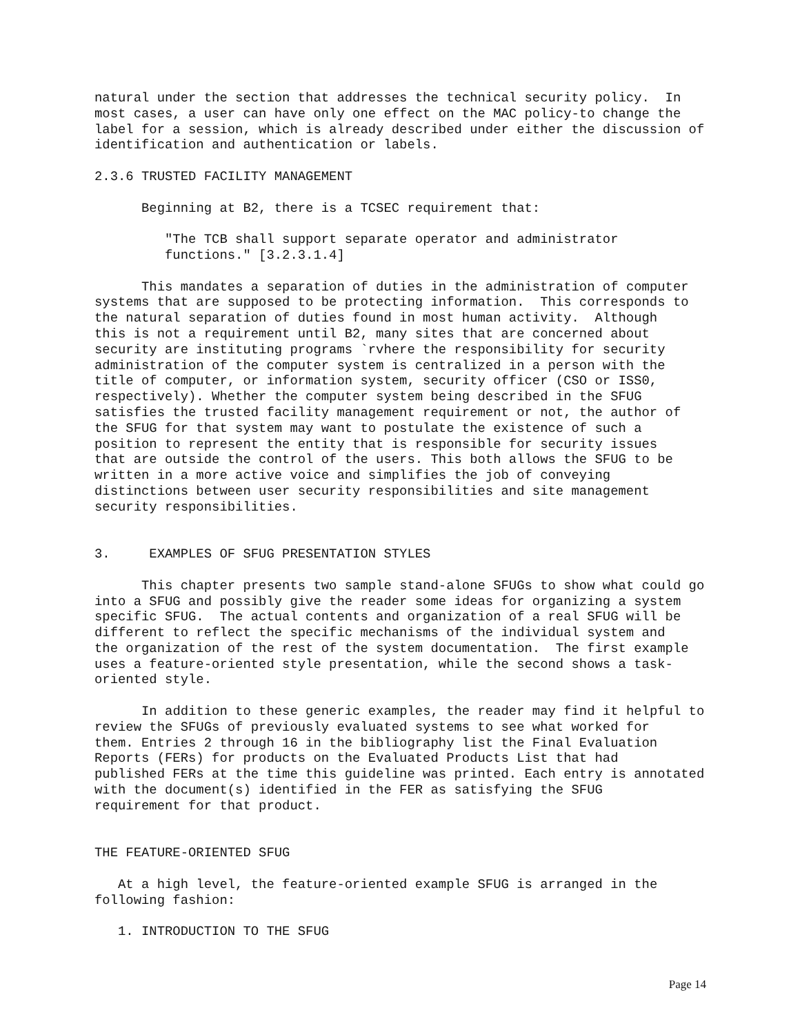natural under the section that addresses the technical security policy. In most cases, a user can have only one effect on the MAC policy-to change the label for a session, which is already described under either the discussion of identification and authentication or labels.
2.3.6 TRUSTED FACILITY MANAGEMENT
Beginning at B2, there is a TCSEC requirement that:
"The TCB shall support separate operator and administrator functions." [3.2.3.1.4]
This mandates a separation of duties in the administration of computer systems that are supposed to be protecting information. This corresponds to the natural separation of duties found in most human activity. Although this is not a requirement until B2, many sites that are concerned about security are instituting programs `rvhere the responsibility for security administration of the computer system is centralized in a person with the title of computer, or information system, security officer (CSO or ISS0, respectively). Whether the computer system being described in the SFUG satisfies the trusted facility management requirement or not, the author of the SFUG for that system may want to postulate the existence of such a position to represent the entity that is responsible for security issues that are outside the control of the users. This both allows the SFUG to be written in a more active voice and simplifies the job of conveying distinctions between user security responsibilities and site management security responsibilities.
3. EXAMPLES OF SFUG PRESENTATION STYLES
This chapter presents two sample stand-alone SFUGs to show what could go into a SFUG and possibly give the reader some ideas for organizing a system specific SFUG. The actual contents and organization of a real SFUG will be different to reflect the specific mechanisms of the individual system and the organization of the rest of the system documentation. The first example uses a feature-oriented style presentation, while the second shows a task- oriented style.
In addition to these generic examples, the reader may find it helpful to review the SFUGs of previously evaluated systems to see what worked for them. Entries 2 through 16 in the bibliography list the Final Evaluation Reports (FERs) for products on the Evaluated Products List that had published FERs at the time this guideline was printed. Each entry is annotated with the document(s) identified in the FER as satisfying the SFUG requirement for that product.
THE FEATURE-ORIENTED SFUG
At a high level, the feature-oriented example SFUG is arranged in the following fashion:
1. INTRODUCTION TO THE SFUG
Page 14